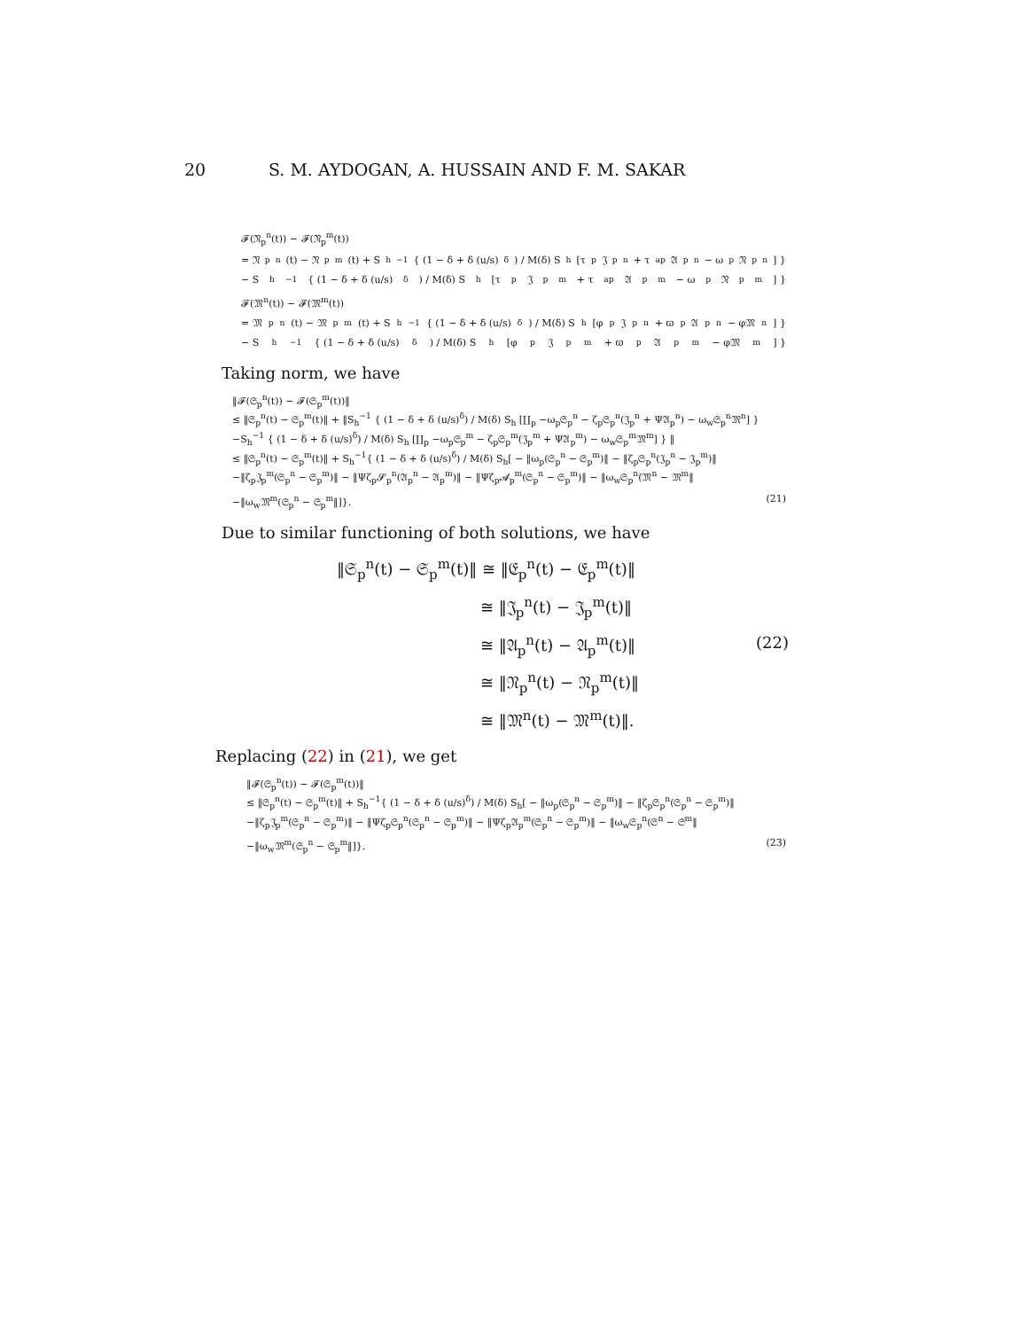20 S. M. AYDOGAN, A. HUSSAIN AND F. M. SAKAR
𝓕(𝔑<sub>p</sub><sup>n</sup>(t)) − 𝓕(𝔑<sub>p</sub><sup>m</sup>(t))
= 𝔑<sub>p</sub><sup>n</sup>(t) − 𝔑<sub>p</sub><sup>m</sup>(t) + S<sub>h</sub><sup>−1</sup> { (1 − δ + δ (u/s)<sup>δ</sup>) / M(δ) S<sub>h</sub>[τ<sub>p</sub>𝔍<sub>p</sub><sup>n</sup> + τ<sub>ap</sub>𝔄<sub>p</sub><sup>n</sup> − ω<sub>p</sub>𝔑<sub>p</sub><sup>n</sup>] }
− S<sub>h</sub><sup>−1</sup> { (1 − δ + δ (u/s)<sup>δ</sup>) / M(δ) S<sub>h</sub>[τ<sub>p</sub>𝔍<sub>p</sub><sup>m</sup> + τ<sub>ap</sub>𝔄<sub>p</sub><sup>m</sup> − ω<sub>p</sub>𝔑<sub>p</sub><sup>m</sup>] }
𝓕(𝔐<sup>n</sup>(t)) − 𝓕(𝔐<sup>m</sup>(t))
= 𝔐<sub>p</sub><sup>n</sup>(t) − 𝔐<sub>p</sub><sup>m</sup>(t) + S<sub>h</sub><sup>−1</sup> { (1 − δ + δ (u/s)<sup>δ</sup>) / M(δ) S<sub>h</sub>[φ<sub>p</sub>𝔍<sub>p</sub><sup>n</sup> + ϖ<sub>p</sub>𝔄<sub>p</sub><sup>n</sup> − φ𝔐<sup>n</sup>] }
− S<sub>h</sub><sup>−1</sup> { (1 − δ + δ (u/s)<sup>δ</sup>) / M(δ) S<sub>h</sub>[φ<sub>p</sub>𝔍<sub>p</sub><sup>m</sup> + ϖ<sub>p</sub>𝔄<sub>p</sub><sup>m</sup> − φ𝔐<sup>m</sup>] }
Taking norm, we have
‖𝓕(𝔖<sub>p</sub><sup>n</sup>(t)) − 𝓕(𝔖<sub>p</sub><sup>m</sup>(t))‖
≤ ‖𝔖<sub>p</sub><sup>n</sup>(t) − 𝔖<sub>p</sub><sup>m</sup>(t)‖ + ‖S<sub>h</sub><sup>−1</sup> { (1 − δ + δ (u/s)<sup>δ</sup>) / M(δ) S<sub>h</sub> [∐<sub>p</sub> −ω<sub>p</sub>𝔖<sub>p</sub><sup>n</sup> − ζ<sub>p</sub>𝔖<sub>p</sub><sup>n</sup>(𝔍<sub>p</sub><sup>n</sup> + Ψ𝔄<sub>p</sub><sup>n</sup>) − ω<sub>w</sub>𝔖<sub>p</sub><sup>n</sup>𝔐<sup>n</sup>] }
−S<sub>h</sub><sup>−1</sup> { (1 − δ + δ (u/s)<sup>δ</sup>) / M(δ) S<sub>h</sub> [∐<sub>p</sub> −ω<sub>p</sub>𝔖<sub>p</sub><sup>m</sup> − ζ<sub>p</sub>𝔖<sub>p</sub><sup>m</sup>(𝔍<sub>p</sub><sup>m</sup> + Ψ𝔄<sub>p</sub><sup>m</sup>) − ω<sub>w</sub>𝔖<sub>p</sub><sup>m</sup>𝔐<sup>m</sup>] } ‖
≤ ‖𝔖<sub>p</sub><sup>n</sup>(t) − 𝔖<sub>p</sub><sup>m</sup>(t)‖ + S<sub>h</sub><sup>−1</sup>{ (1 − δ + δ (u/s)<sup>δ</sup>) / M(δ) S<sub>h</sub>[ − ‖ω<sub>p</sub>(𝔖<sub>p</sub><sup>n</sup> − 𝔖<sub>p</sub><sup>m</sup>)‖ − ‖ζ<sub>p</sub>𝔖<sub>p</sub><sup>n</sup>(𝔍<sub>p</sub><sup>n</sup> − 𝔍<sub>p</sub><sup>m</sup>)‖
−‖ζ<sub>p</sub>𝔍<sub>p</sub><sup>m</sup>(𝔖<sub>p</sub><sup>n</sup> − 𝔖<sub>p</sub><sup>m</sup>)‖ − ‖Ψζ<sub>p</sub>𝓢<sub>p</sub><sup>n</sup>(𝔄<sub>p</sub><sup>n</sup> − 𝔄<sub>p</sub><sup>m</sup>)‖ − ‖Ψζ<sub>p</sub>𝓐<sub>p</sub><sup>m</sup>(𝔖<sub>p</sub><sup>n</sup> − 𝔖<sub>p</sub><sup>m</sup>)‖ − ‖ω<sub>w</sub>𝔖<sub>p</sub><sup>n</sup>(𝔐<sup>n</sup> − 𝔐<sup>m</sup>‖
−‖ω<sub>w</sub>𝔐<sup>m</sup>(𝔖<sub>p</sub><sup>n</sup> − 𝔖<sub>p</sub><sup>m</sup>‖]}. (21)
Due to similar functioning of both solutions, we have
‖𝔖<sub>p</sub><sup>n</sup>(t) − 𝔖<sub>p</sub><sup>m</sup>(t)‖ ≅ ‖𝔈<sub>p</sub><sup>n</sup>(t) − 𝔈<sub>p</sub><sup>m</sup>(t)‖
≅ ‖𝔍<sub>p</sub><sup>n</sup>(t) − 𝔍<sub>p</sub><sup>m</sup>(t)‖
≅ ‖𝔄<sub>p</sub><sup>n</sup>(t) − 𝔄<sub>p</sub><sup>m</sup>(t)‖
≅ ‖𝔑<sub>p</sub><sup>n</sup>(t) − 𝔑<sub>p</sub><sup>m</sup>(t)‖
≅ ‖𝔐<sup>n</sup>(t) − 𝔐<sup>m</sup>(t)‖.
(22)
Replacing (22) in (21), we get
‖𝓕(𝔖<sub>p</sub><sup>n</sup>(t)) − 𝓕(𝔖<sub>p</sub><sup>m</sup>(t))‖
≤ ‖𝔖<sub>p</sub><sup>n</sup>(t) − 𝔖<sub>p</sub><sup>m</sup>(t)‖ + S<sub>h</sub><sup>−1</sup>{ (1 − δ + δ (u/s)<sup>δ</sup>) / M(δ) S<sub>h</sub>[ − ‖ω<sub>p</sub>(𝔖<sub>p</sub><sup>n</sup> − 𝔖<sub>p</sub><sup>m</sup>)‖ − ‖ζ<sub>p</sub>𝔖<sub>p</sub><sup>n</sup>(𝔖<sub>p</sub><sup>n</sup> − 𝔖<sub>p</sub><sup>m</sup>)‖
−‖ζ<sub>p</sub>𝔍<sub>p</sub><sup>m</sup>(𝔖<sub>p</sub><sup>n</sup> − 𝔖<sub>p</sub><sup>m</sup>)‖ − ‖Ψζ<sub>p</sub>𝔖<sub>p</sub><sup>n</sup>(𝔖<sub>p</sub><sup>n</sup> − 𝔖<sub>p</sub><sup>m</sup>)‖ − ‖Ψζ<sub>p</sub>𝔄<sub>p</sub><sup>m</sup>(𝔖<sub>p</sub><sup>n</sup> − 𝔖<sub>p</sub><sup>m</sup>)‖ − ‖ω<sub>w</sub>𝔖<sub>p</sub><sup>n</sup>(𝔖<sup>n</sup> − 𝔖<sup>m</sup>‖
−‖ω<sub>w</sub>𝔐<sup>m</sup>(𝔖<sub>p</sub><sup>n</sup> − 𝔖<sub>p</sub><sup>m</sup>‖]}. (23)